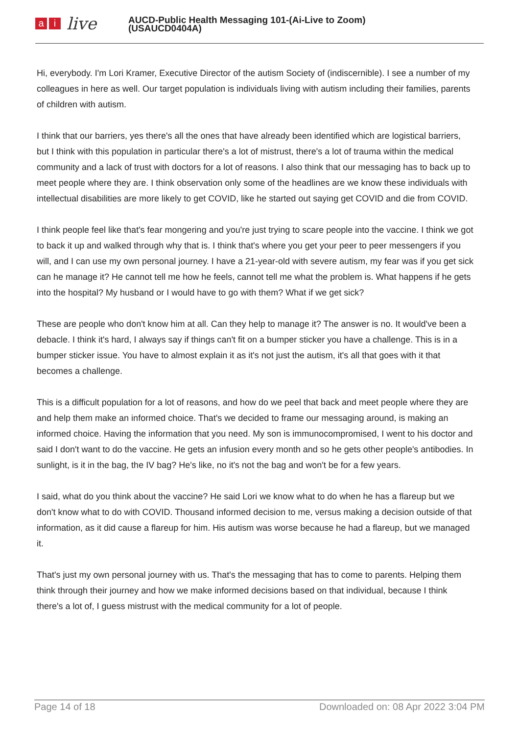ai live
AUCD-Public Health Messaging 101-(Ai-Live to Zoom)
(USAUCD0404A)
Hi, everybody. I'm Lori Kramer, Executive Director of the autism Society of (indiscernible). I see a number of my colleagues in here as well. Our target population is individuals living with autism including their families, parents of children with autism.
I think that our barriers, yes there's all the ones that have already been identified which are logistical barriers, but I think with this population in particular there's a lot of mistrust, there's a lot of trauma within the medical community and a lack of trust with doctors for a lot of reasons. I also think that our messaging has to back up to meet people where they are. I think observation only some of the headlines are we know these individuals with intellectual disabilities are more likely to get COVID, like he started out saying get COVID and die from COVID.
I think people feel like that's fear mongering and you're just trying to scare people into the vaccine. I think we got to back it up and walked through why that is. I think that's where you get your peer to peer messengers if you will, and I can use my own personal journey. I have a 21-year-old with severe autism, my fear was if you get sick can he manage it? He cannot tell me how he feels, cannot tell me what the problem is. What happens if he gets into the hospital? My husband or I would have to go with them? What if we get sick?
These are people who don't know him at all. Can they help to manage it? The answer is no. It would've been a debacle. I think it's hard, I always say if things can't fit on a bumper sticker you have a challenge. This is in a bumper sticker issue. You have to almost explain it as it's not just the autism, it's all that goes with it that becomes a challenge.
This is a difficult population for a lot of reasons, and how do we peel that back and meet people where they are and help them make an informed choice. That's we decided to frame our messaging around, is making an informed choice. Having the information that you need. My son is immunocompromised, I went to his doctor and said I don't want to do the vaccine. He gets an infusion every month and so he gets other people's antibodies. In sunlight, is it in the bag, the IV bag? He's like, no it's not the bag and won't be for a few years.
I said, what do you think about the vaccine? He said Lori we know what to do when he has a flareup but we don't know what to do with COVID. Thousand informed decision to me, versus making a decision outside of that information, as it did cause a flareup for him. His autism was worse because he had a flareup, but we managed it.
That's just my own personal journey with us. That's the messaging that has to come to parents. Helping them think through their journey and how we make informed decisions based on that individual, because I think there's a lot of, I guess mistrust with the medical community for a lot of people.
Page 14 of 18 Downloaded on: 08 Apr 2022 3:04 PM